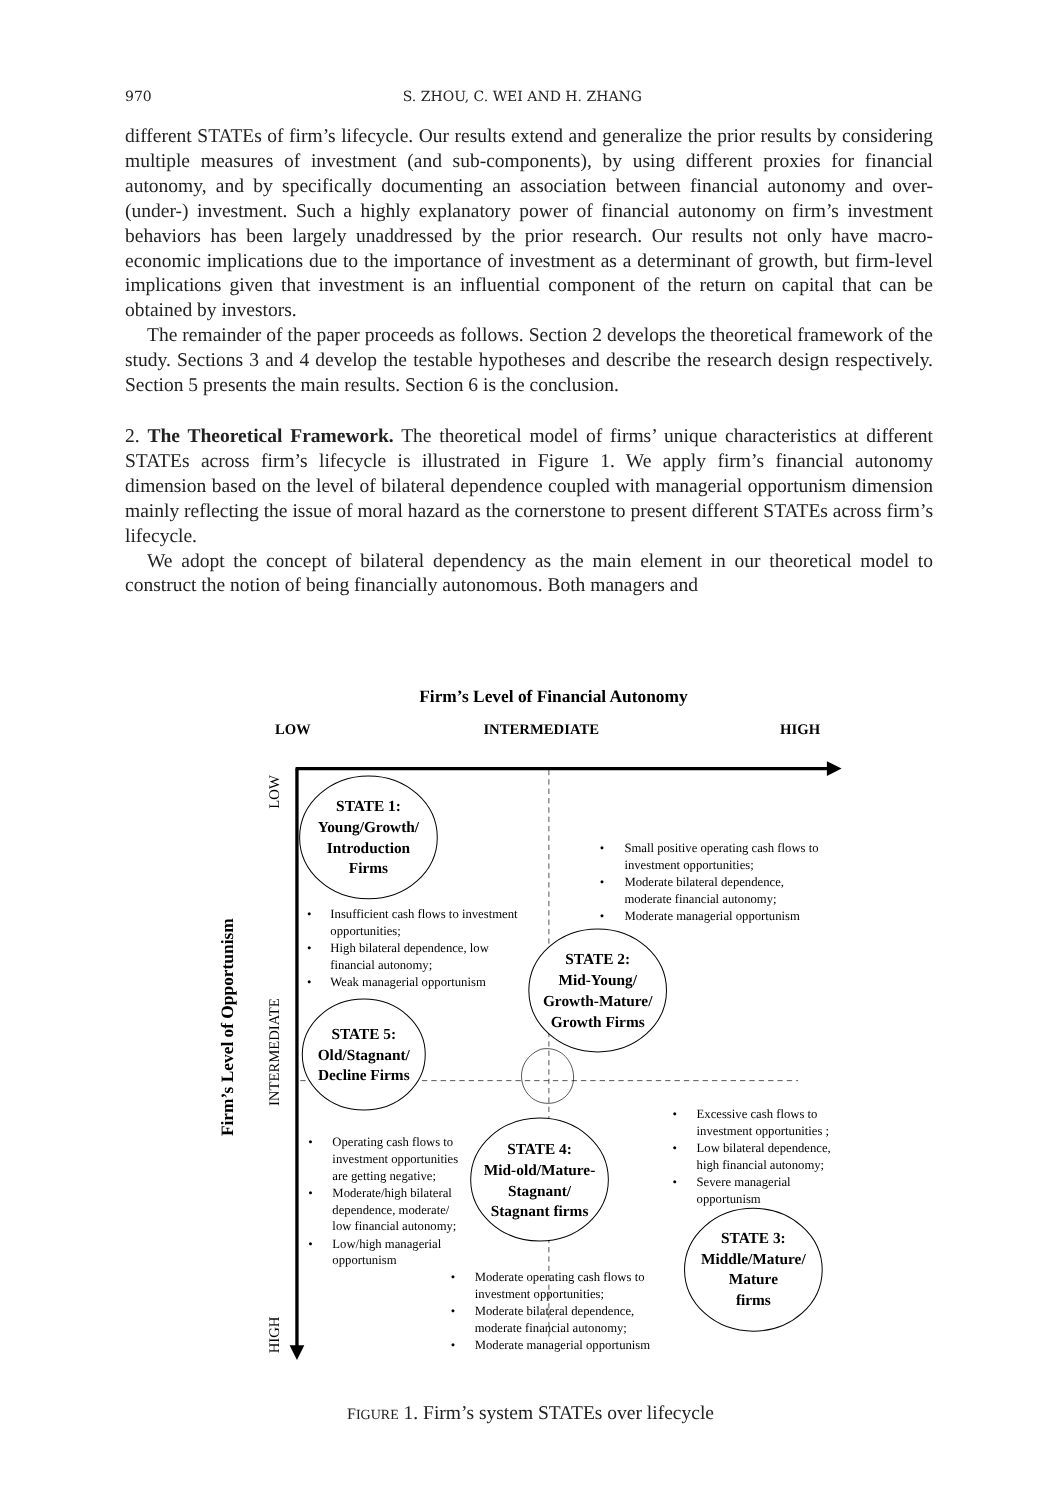970 S. ZHOU, C. WEI AND H. ZHANG
different STATEs of firm’s lifecycle. Our results extend and generalize the prior results by considering multiple measures of investment (and sub-components), by using different proxies for financial autonomy, and by specifically documenting an association between financial autonomy and over- (under-) investment. Such a highly explanatory power of financial autonomy on firm’s investment behaviors has been largely unaddressed by the prior research. Our results not only have macro-economic implications due to the importance of investment as a determinant of growth, but firm-level implications given that investment is an influential component of the return on capital that can be obtained by investors.
The remainder of the paper proceeds as follows. Section 2 develops the theoretical framework of the study. Sections 3 and 4 develop the testable hypotheses and describe the research design respectively. Section 5 presents the main results. Section 6 is the conclusion.
2. The Theoretical Framework. The theoretical model of firms’ unique characteristics at different STATEs across firm’s lifecycle is illustrated in Figure 1. We apply firm’s financial autonomy dimension based on the level of bilateral dependence coupled with managerial opportunism dimension mainly reflecting the issue of moral hazard as the cornerstone to present different STATEs across firm’s lifecycle.
We adopt the concept of bilateral dependency as the main element in our theoretical model to construct the notion of being financially autonomous. Both managers and
Firm’s Level of Financial Autonomy
LOW
INTERMEDIATE
HIGH
Firm’s Level of Opportunism
LOW
INTERMEDIATE
HIGH
STATE 1:
Young/Growth/
Introduction
Firms
STATE 2:
Mid-Young/
Growth-Mature/
Growth Firms
STATE 5:
Old/Stagnant/
Decline Firms
STATE 4:
Mid-old/Mature-
Stagnant/
Stagnant firms
STATE 3:
Middle/Mature/
Mature
firms
•
Insufficient cash flows to investment
opportunities;
•
High bilateral dependence, low
financial autonomy;
•
Weak managerial opportunism
•
Small positive operating cash flows to
investment opportunities;
•
Moderate bilateral dependence,
moderate financial autonomy;
•
Moderate managerial opportunism
•
Excessive cash flows to
investment opportunities ;
•
Low bilateral dependence,
high financial autonomy;
•
Severe managerial
opportunism
•
Operating cash flows to
investment opportunities
are getting negative;
•
Moderate/high bilateral
dependence, moderate/
low financial autonomy;
•
Low/high managerial
opportunism
•
Moderate operating cash flows to
investment opportunities;
•
Moderate bilateral dependence,
moderate financial autonomy;
•
Moderate managerial opportunism
FIGURE 1. Firm’s system STATEs over lifecycle